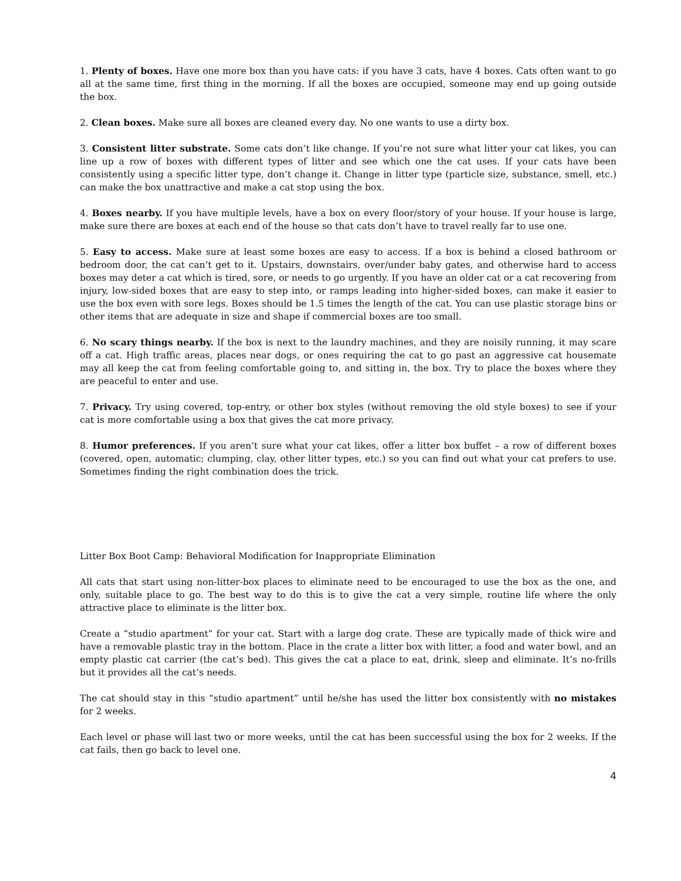1. Plenty of boxes. Have one more box than you have cats: if you have 3 cats, have 4 boxes. Cats often want to go all at the same time, first thing in the morning. If all the boxes are occupied, someone may end up going outside the box.
2. Clean boxes. Make sure all boxes are cleaned every day. No one wants to use a dirty box.
3. Consistent litter substrate. Some cats don’t like change. If you’re not sure what litter your cat likes, you can line up a row of boxes with different types of litter and see which one the cat uses. If your cats have been consistently using a specific litter type, don’t change it. Change in litter type (particle size, substance, smell, etc.) can make the box unattractive and make a cat stop using the box.
4. Boxes nearby. If you have multiple levels, have a box on every floor/story of your house. If your house is large, make sure there are boxes at each end of the house so that cats don’t have to travel really far to use one.
5. Easy to access. Make sure at least some boxes are easy to access. If a box is behind a closed bathroom or bedroom door, the cat can’t get to it. Upstairs, downstairs, over/under baby gates, and otherwise hard to access boxes may deter a cat which is tired, sore, or needs to go urgently. If you have an older cat or a cat recovering from injury, low-sided boxes that are easy to step into, or ramps leading into higher-sided boxes, can make it easier to use the box even with sore legs. Boxes should be 1.5 times the length of the cat. You can use plastic storage bins or other items that are adequate in size and shape if commercial boxes are too small.
6. No scary things nearby. If the box is next to the laundry machines, and they are noisily running, it may scare off a cat. High traffic areas, places near dogs, or ones requiring the cat to go past an aggressive cat housemate may all keep the cat from feeling comfortable going to, and sitting in, the box. Try to place the boxes where they are peaceful to enter and use.
7. Privacy. Try using covered, top-entry, or other box styles (without removing the old style boxes) to see if your cat is more comfortable using a box that gives the cat more privacy.
8. Humor preferences. If you aren’t sure what your cat likes, offer a litter box buffet – a row of different boxes (covered, open, automatic; clumping, clay, other litter types, etc.) so you can find out what your cat prefers to use. Sometimes finding the right combination does the trick.
Litter Box Boot Camp: Behavioral Modification for Inappropriate Elimination
All cats that start using non-litter-box places to eliminate need to be encouraged to use the box as the one, and only, suitable place to go. The best way to do this is to give the cat a very simple, routine life where the only attractive place to eliminate is the litter box.
Create a “studio apartment” for your cat. Start with a large dog crate. These are typically made of thick wire and have a removable plastic tray in the bottom. Place in the crate a litter box with litter, a food and water bowl, and an empty plastic cat carrier (the cat’s bed). This gives the cat a place to eat, drink, sleep and eliminate. It’s no-frills but it provides all the cat’s needs.
The cat should stay in this “studio apartment” until he/she has used the litter box consistently with no mistakes for 2 weeks.
Each level or phase will last two or more weeks, until the cat has been successful using the box for 2 weeks. If the cat fails, then go back to level one.
4